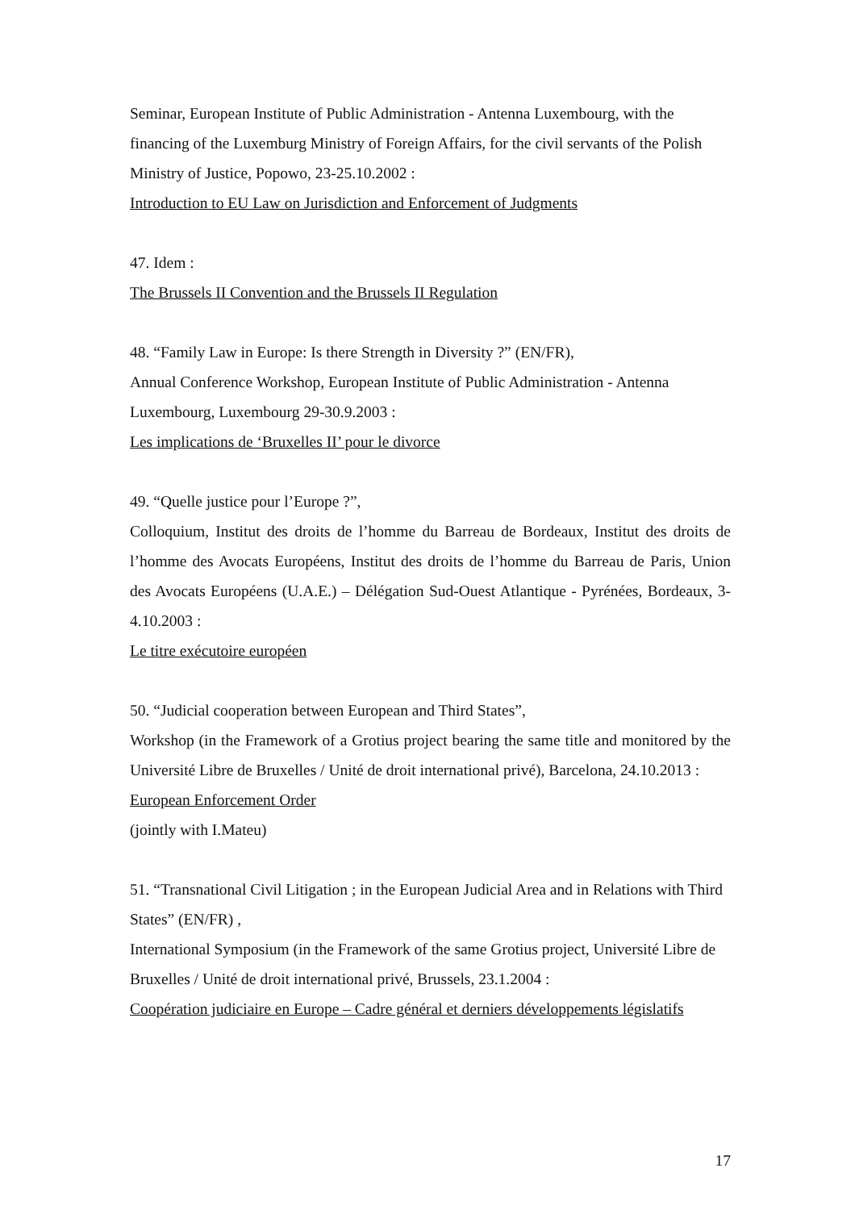Seminar, European Institute of Public Administration - Antenna Luxembourg, with the financing of the Luxemburg Ministry of Foreign Affairs, for the civil servants of the Polish Ministry of Justice, Popowo, 23-25.10.2002 :
Introduction to EU Law on Jurisdiction and Enforcement of Judgments
47. Idem :
The Brussels II Convention and the Brussels II Regulation
48. “Family Law in Europe: Is there Strength in Diversity ?” (EN/FR),
Annual Conference Workshop, European Institute of Public Administration - Antenna Luxembourg, Luxembourg 29-30.9.2003 :
Les implications de ‘Bruxelles II’ pour le divorce
49. “Quelle justice pour l’Europe ?”,
Colloquium, Institut des droits de l’homme du Barreau de Bordeaux, Institut des droits de l’homme des Avocats Européens, Institut des droits de l’homme du Barreau de Paris, Union des Avocats Européens (U.A.E.) – Délégation Sud-Ouest Atlantique - Pyrénées, Bordeaux, 3-4.10.2003 :
Le titre exécutoire européen
50. “Judicial cooperation between European and Third States”,
Workshop (in the Framework of a Grotius project bearing the same title and monitored by the Université Libre de Bruxelles / Unité de droit international privé), Barcelona, 24.10.2013 :
European Enforcement Order
(jointly with I.Mateu)
51. “Transnational Civil Litigation ; in the European Judicial Area and in Relations with Third States” (EN/FR) ,
International Symposium (in the Framework of the same Grotius project, Université Libre de Bruxelles / Unité de droit international privé, Brussels, 23.1.2004 :
Coopération judiciaire en Europe – Cadre général et derniers développements législatifs
17